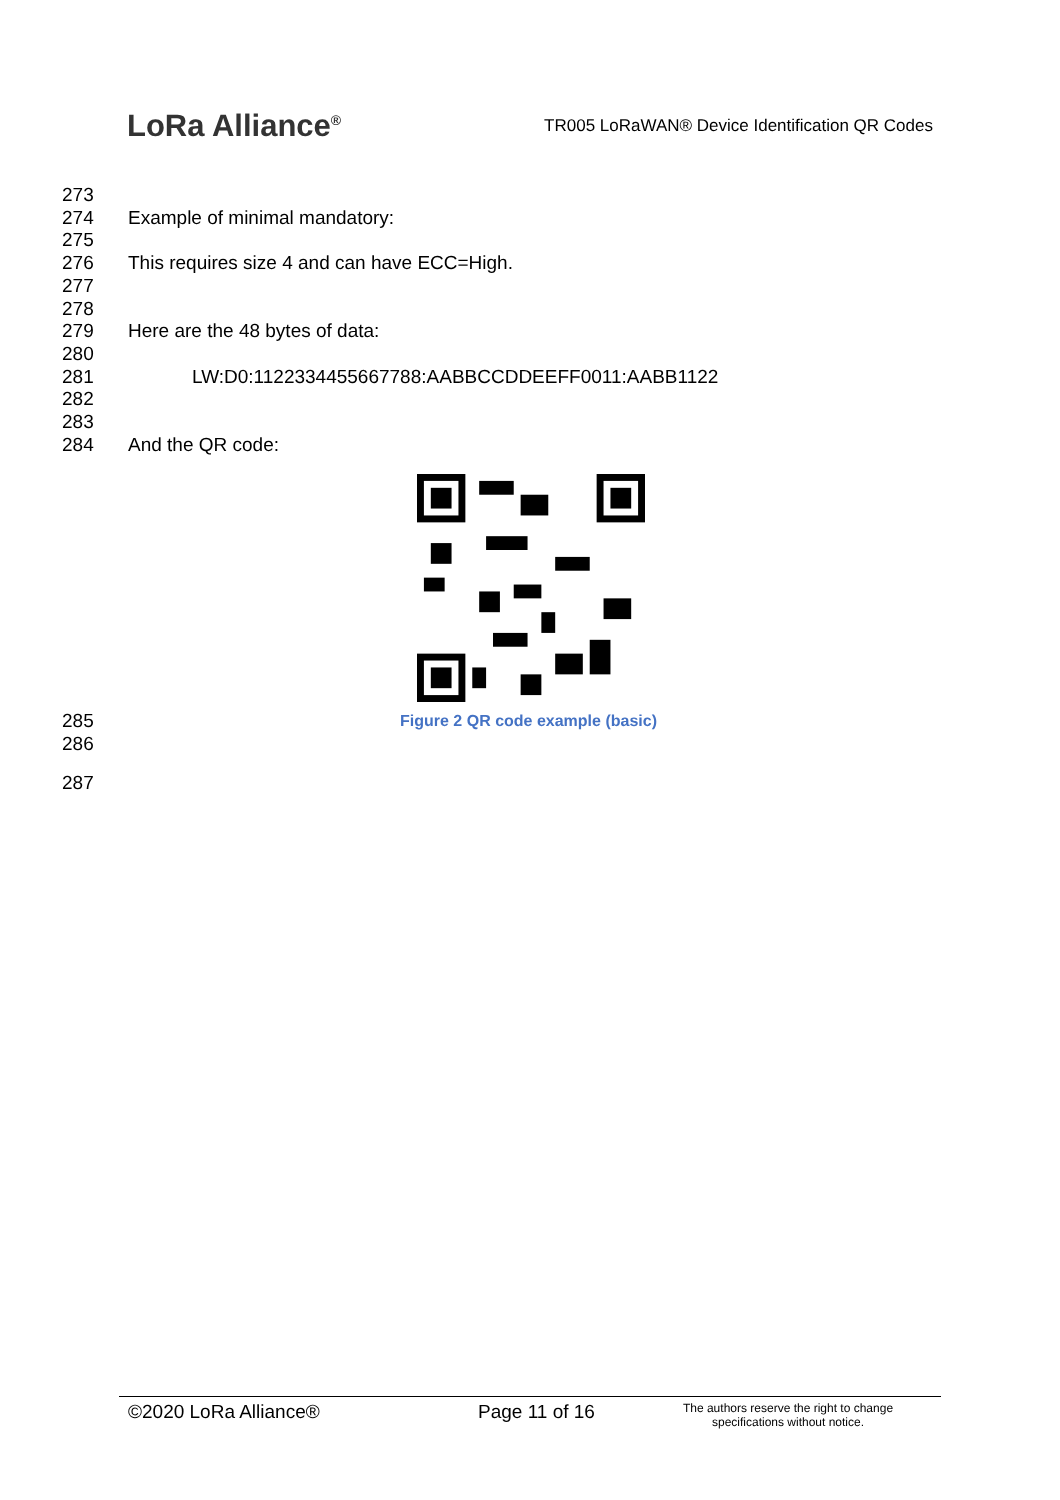LoRa Alliance<sup>®</sup>
TR005 LoRaWAN® Device Identification QR Codes
273
274 Example of minimal mandatory:
275
276 This requires size 4 and can have ECC=High.
277
278
279 Here are the 48 bytes of data:
280
281 LW:D0:1122334455667788:AABBCCDDEEFF0011:AABB1122
282
283
284 And the QR code:
285
286 Figure 2 QR code example (basic)
287
©2020 LoRa Alliance® Page 11 of 16 The authors reserve the right to change specifications without notice.